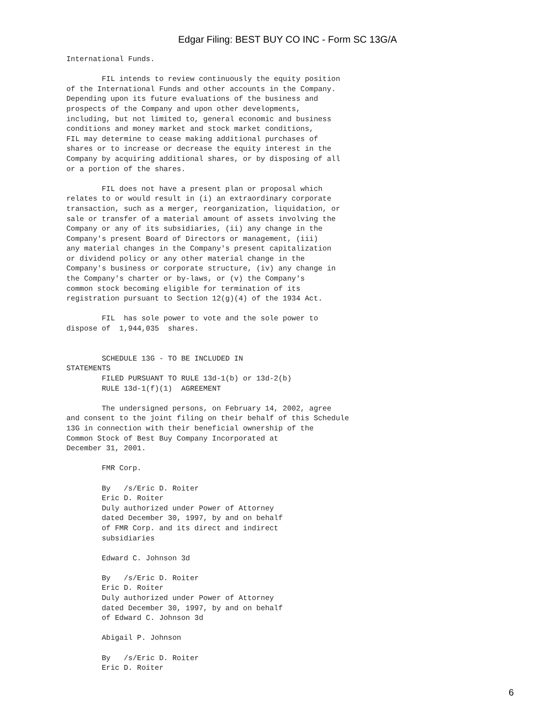Edgar Filing: BEST BUY CO INC - Form SC 13G/A
International Funds.

        FIL intends to review continuously the equity position
of the International Funds and other accounts in the Company.
Depending upon its future evaluations of the business and
prospects of the Company and upon other developments,
including, but not limited to, general economic and business
conditions and money market and stock market conditions,
FIL may determine to cease making additional purchases of
shares or to increase or decrease the equity interest in the
Company by acquiring additional shares, or by disposing of all
or a portion of the shares.

        FIL does not have a present plan or proposal which
relates to or would result in (i) an extraordinary corporate
transaction, such as a merger, reorganization, liquidation, or
sale or transfer of a material amount of assets involving the
Company or any of its subsidiaries, (ii) any change in the
Company's present Board of Directors or management, (iii)
any material changes in the Company's present capitalization
or dividend policy or any other material change in the
Company's business or corporate structure, (iv) any change in
the Company's charter or by-laws, or (v) the Company's
common stock becoming eligible for termination of its
registration pursuant to Section 12(g)(4) of the 1934 Act.

        FIL  has sole power to vote and the sole power to
dispose of  1,944,035  shares.


        SCHEDULE 13G - TO BE INCLUDED IN
STATEMENTS
        FILED PURSUANT TO RULE 13d-1(b) or 13d-2(b)
        RULE 13d-1(f)(1)  AGREEMENT

        The undersigned persons, on February 14, 2002, agree
and consent to the joint filing on their behalf of this Schedule
13G in connection with their beneficial ownership of the
Common Stock of Best Buy Company Incorporated at
December 31, 2001.

        FMR Corp.

        By   /s/Eric D. Roiter
        Eric D. Roiter
        Duly authorized under Power of Attorney
        dated December 30, 1997, by and on behalf
        of FMR Corp. and its direct and indirect
        subsidiaries

        Edward C. Johnson 3d

        By   /s/Eric D. Roiter
        Eric D. Roiter
        Duly authorized under Power of Attorney
        dated December 30, 1997, by and on behalf
        of Edward C. Johnson 3d

        Abigail P. Johnson

        By   /s/Eric D. Roiter
        Eric D. Roiter
6